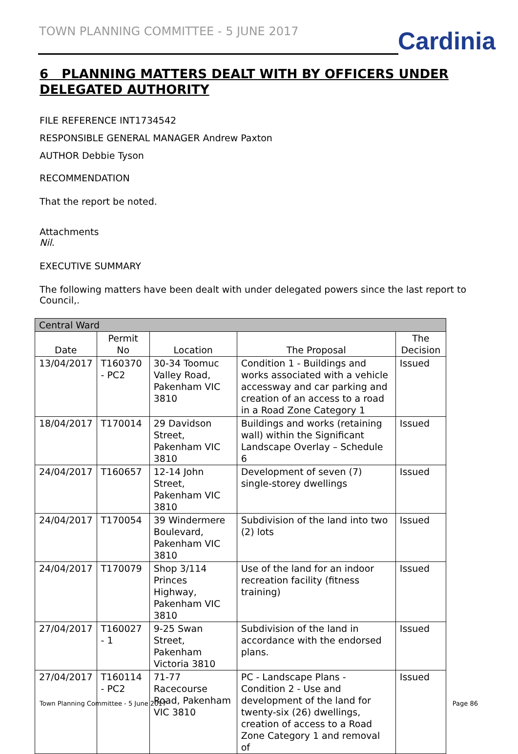TOWN PLANNING COMMITTEE - 5 JUNE 2017
Cardinia
6 PLANNING MATTERS DEALT WITH BY OFFICERS UNDER DELEGATED AUTHORITY
FILE REFERENCE INT1734542
RESPONSIBLE GENERAL MANAGER Andrew Paxton
AUTHOR Debbie Tyson
RECOMMENDATION
That the report be noted.
Attachments
Nil.
EXECUTIVE SUMMARY
The following matters have been dealt with under delegated powers since the last report to Council,.
| Central Ward | | | | |
| --- | --- | --- | --- | --- |
| Date | Permit No | Location | The Proposal | The Decision |
| 13/04/2017 | T160370 - PC2 | 30-34 Toomuc Valley Road, Pakenham VIC 3810 | Condition 1 - Buildings and works associated with a vehicle accessway and car parking and creation of an access to a road in a Road Zone Category 1 | Issued |
| 18/04/2017 | T170014 | 29 Davidson Street, Pakenham VIC 3810 | Buildings and works (retaining wall) within the Significant Landscape Overlay – Schedule 6 | Issued |
| 24/04/2017 | T160657 | 12-14 John Street, Pakenham VIC 3810 | Development of seven (7) single-storey dwellings | Issued |
| 24/04/2017 | T170054 | 39 Windermere Boulevard, Pakenham VIC 3810 | Subdivision of the land into two (2) lots | Issued |
| 24/04/2017 | T170079 | Shop 3/114 Princes Highway, Pakenham VIC 3810 | Use of the land for an indoor recreation facility (fitness training) | Issued |
| 27/04/2017 | T160027 - 1 | 9-25 Swan Street, Pakenham Victoria 3810 | Subdivision of the land in accordance with the endorsed plans. | Issued |
| 27/04/2017 | T160114 - PC2 | 71-77 Racecourse Road, Pakenham VIC 3810 | PC - Landscape Plans - Condition 2 - Use and development of the land for twenty-six (26) dwellings, creation of access to a Road Zone Category 1 and removal of | Issued |
Town Planning Committee - 5 June 2017 Page 86